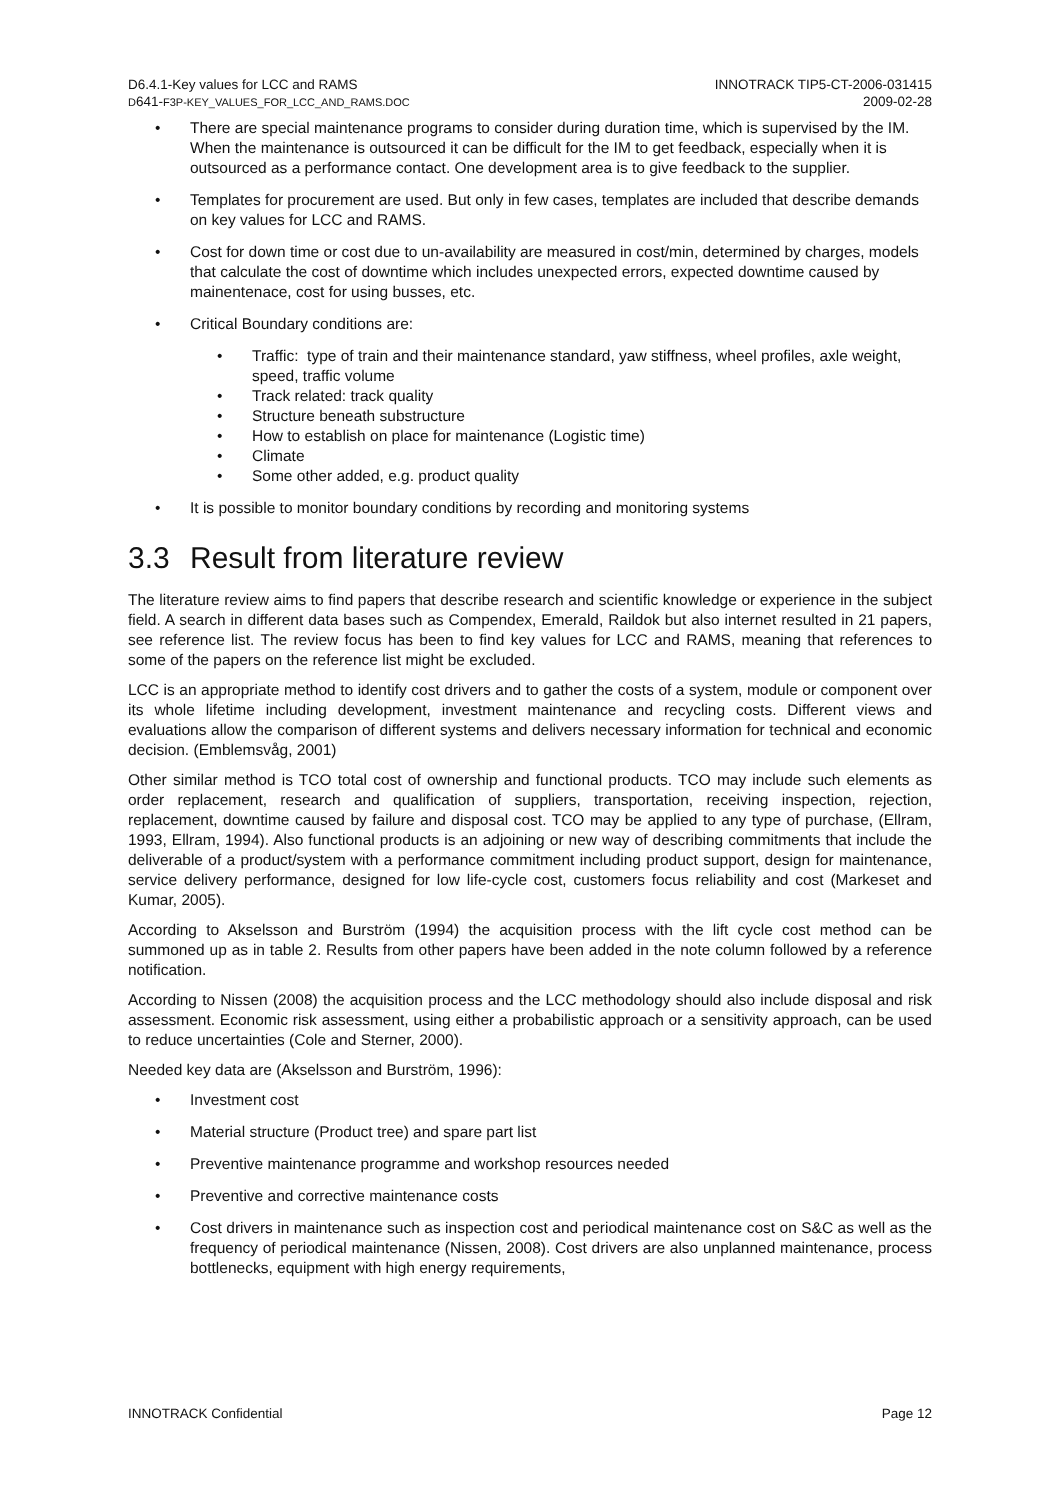D6.4.1-Key values for LCC and RAMS
D641-F3P-KEY_VALUES_FOR_LCC_AND_RAMS.DOC
INNOTRACK TIP5-CT-2006-031415
2009-02-28
There are special maintenance programs to consider during duration time, which is supervised by the IM. When the maintenance is outsourced it can be difficult for the IM to get feedback, especially when it is outsourced as a performance contact. One development area is to give feedback to the supplier.
Templates for procurement are used. But only in few cases, templates are included that describe demands on key values for LCC and RAMS.
Cost for down time or cost due to un-availability are measured in cost/min, determined by charges, models that calculate the cost of downtime which includes unexpected errors, expected downtime caused by mainentenace, cost for using busses, etc.
Critical Boundary conditions are:
Traffic: type of train and their maintenance standard, yaw stiffness, wheel profiles, axle weight, speed, traffic volume
Track related: track quality
Structure beneath substructure
How to establish on place for maintenance (Logistic time)
Climate
Some other added, e.g. product quality
It is possible to monitor boundary conditions by recording and monitoring systems
3.3 Result from literature review
The literature review aims to find papers that describe research and scientific knowledge or experience in the subject field. A search in different data bases such as Compendex, Emerald, Raildok but also internet resulted in 21 papers, see reference list. The review focus has been to find key values for LCC and RAMS, meaning that references to some of the papers on the reference list might be excluded.
LCC is an appropriate method to identify cost drivers and to gather the costs of a system, module or component over its whole lifetime including development, investment maintenance and recycling costs. Different views and evaluations allow the comparison of different systems and delivers necessary information for technical and economic decision. (Emblemsvåg, 2001)
Other similar method is TCO total cost of ownership and functional products. TCO may include such elements as order replacement, research and qualification of suppliers, transportation, receiving inspection, rejection, replacement, downtime caused by failure and disposal cost. TCO may be applied to any type of purchase, (Ellram, 1993, Ellram, 1994). Also functional products is an adjoining or new way of describing commitments that include the deliverable of a product/system with a performance commitment including product support, design for maintenance, service delivery performance, designed for low life-cycle cost, customers focus reliability and cost (Markeset and Kumar, 2005).
According to Akselsson and Burström (1994) the acquisition process with the lift cycle cost method can be summoned up as in table 2. Results from other papers have been added in the note column followed by a reference notification.
According to Nissen (2008) the acquisition process and the LCC methodology should also include disposal and risk assessment. Economic risk assessment, using either a probabilistic approach or a sensitivity approach, can be used to reduce uncertainties (Cole and Sterner, 2000).
Needed key data are (Akselsson and Burström, 1996):
Investment cost
Material structure (Product tree) and spare part list
Preventive maintenance programme and workshop resources needed
Preventive and corrective maintenance costs
Cost drivers in maintenance such as inspection cost and periodical maintenance cost on S&C as well as the frequency of periodical maintenance (Nissen, 2008). Cost drivers are also unplanned maintenance, process bottlenecks, equipment with high energy requirements,
INNOTRACK Confidential Page 12